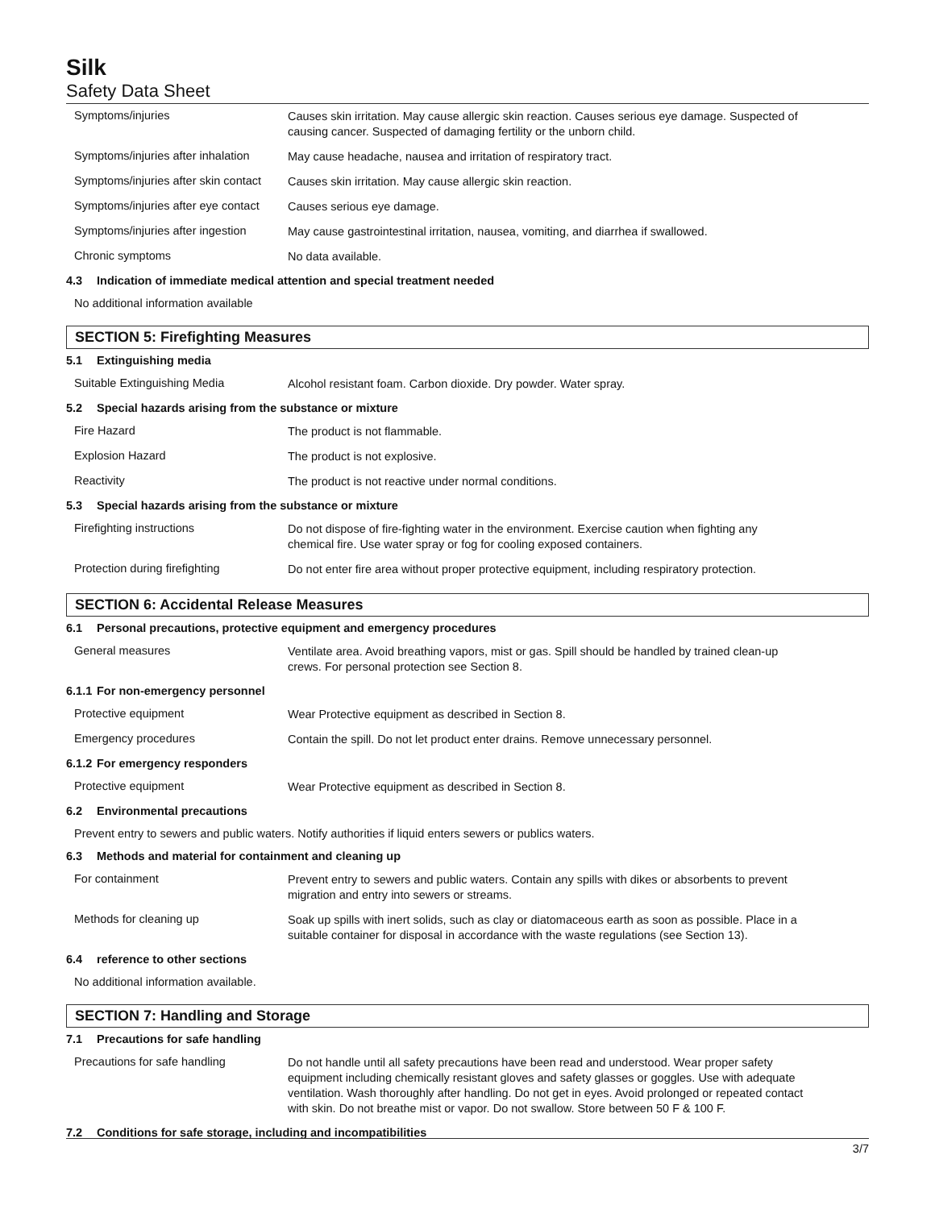Silk
Safety Data Sheet
Symptoms/injuries
Causes skin irritation. May cause allergic skin reaction. Causes serious eye damage. Suspected of causing cancer. Suspected of damaging fertility or the unborn child.
Symptoms/injuries after inhalation
May cause headache, nausea and irritation of respiratory tract.
Symptoms/injuries after skin contact
Causes skin irritation. May cause allergic skin reaction.
Symptoms/injuries after eye contact
Causes serious eye damage.
Symptoms/injuries after ingestion
May cause gastrointestinal irritation, nausea, vomiting, and diarrhea if swallowed.
Chronic symptoms
No data available.
4.3 Indication of immediate medical attention and special treatment needed
No additional information available
SECTION 5: Firefighting Measures
5.1 Extinguishing media
Suitable Extinguishing Media
Alcohol resistant foam. Carbon dioxide. Dry powder. Water spray.
5.2 Special hazards arising from the substance or mixture
Fire Hazard
The product is not flammable.
Explosion Hazard
The product is not explosive.
Reactivity
The product is not reactive under normal conditions.
5.3 Special hazards arising from the substance or mixture
Firefighting instructions
Do not dispose of fire-fighting water in the environment. Exercise caution when fighting any chemical fire. Use water spray or fog for cooling exposed containers.
Protection during firefighting
Do not enter fire area without proper protective equipment, including respiratory protection.
SECTION 6: Accidental Release Measures
6.1 Personal precautions, protective equipment and emergency procedures
General measures
Ventilate area. Avoid breathing vapors, mist or gas. Spill should be handled by trained clean-up crews. For personal protection see Section 8.
6.1.1 For non-emergency personnel
Protective equipment
Wear Protective equipment as described in Section 8.
Emergency procedures
Contain the spill. Do not let product enter drains. Remove unnecessary personnel.
6.1.2 For emergency responders
Protective equipment
Wear Protective equipment as described in Section 8.
6.2 Environmental precautions
Prevent entry to sewers and public waters. Notify authorities if liquid enters sewers or publics waters.
6.3 Methods and material for containment and cleaning up
For containment
Prevent entry to sewers and public waters. Contain any spills with dikes or absorbents to prevent migration and entry into sewers or streams.
Methods for cleaning up
Soak up spills with inert solids, such as clay or diatomaceous earth as soon as possible. Place in a suitable container for disposal in accordance with the waste regulations (see Section 13).
6.4 reference to other sections
No additional information available.
SECTION 7: Handling and Storage
7.1 Precautions for safe handling
Precautions for safe handling
Do not handle until all safety precautions have been read and understood. Wear proper safety equipment including chemically resistant gloves and safety glasses or goggles. Use with adequate ventilation. Wash thoroughly after handling. Do not get in eyes. Avoid prolonged or repeated contact with skin. Do not breathe mist or vapor. Do not swallow. Store between 50 F & 100 F.
7.2 Conditions for safe storage, including and incompatibilities
3/7